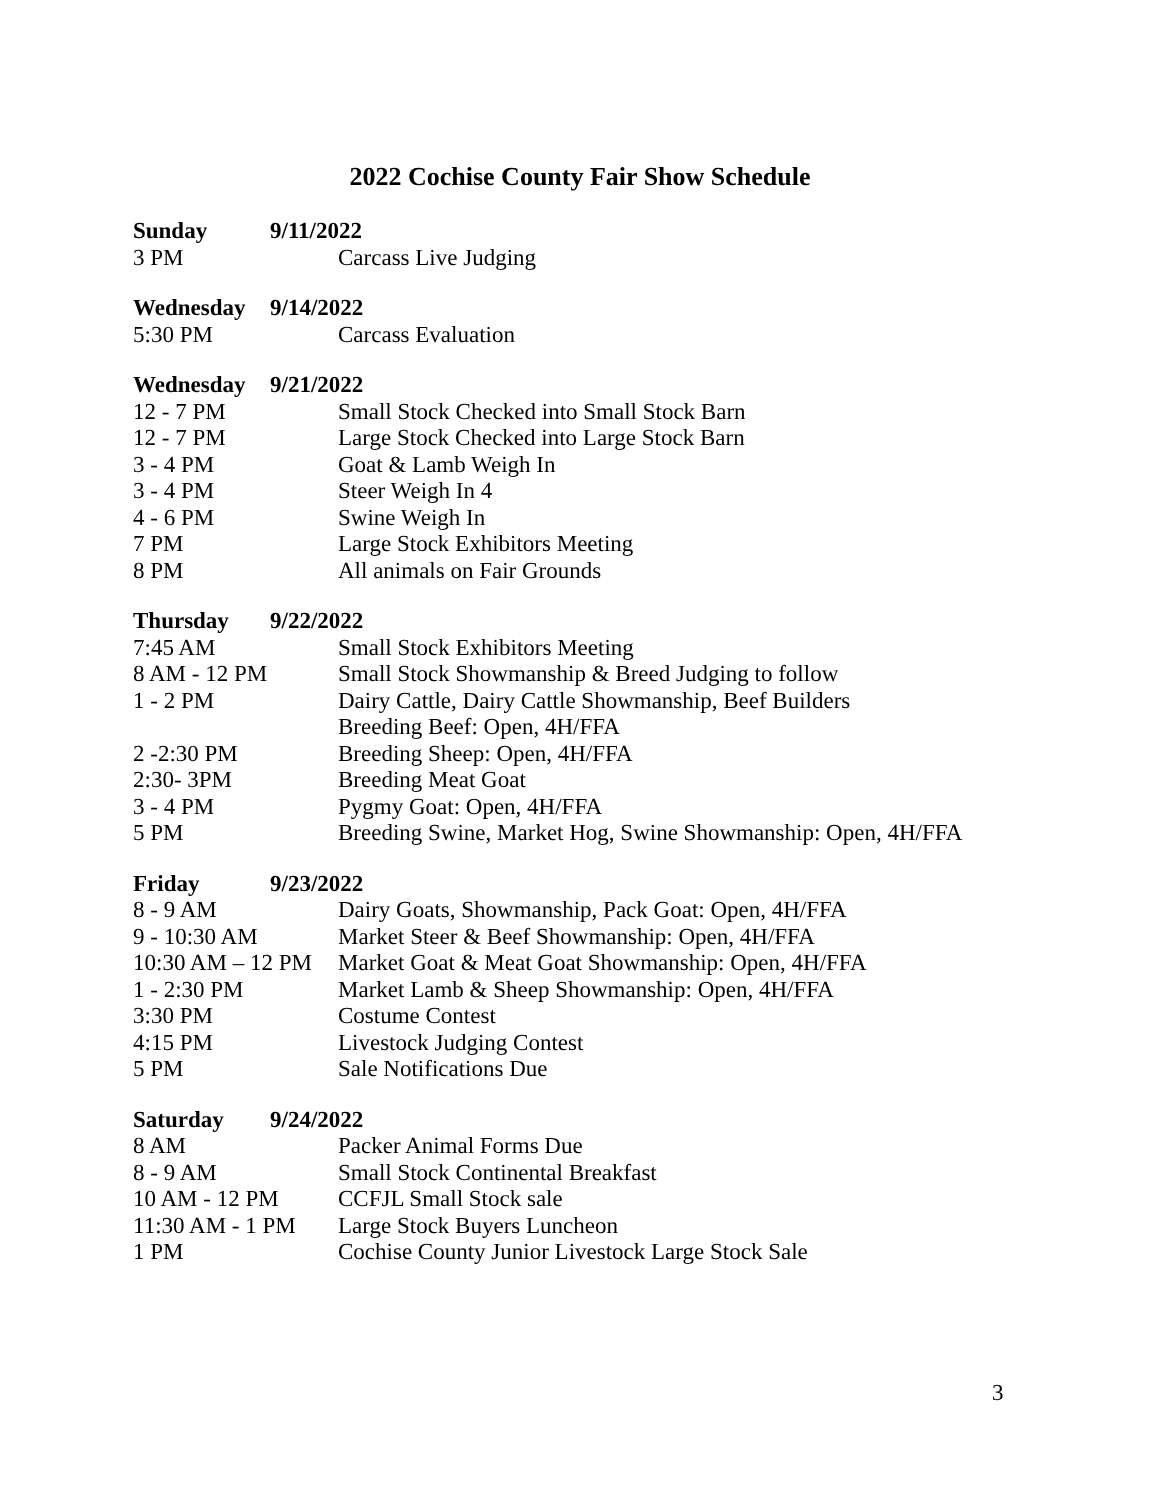2022 Cochise County Fair Show Schedule
Sunday 9/11/2022
3 PM Carcass Live Judging
Wednesday 9/14/2022
5:30 PM Carcass Evaluation
Wednesday 9/21/2022
12 - 7 PM Small Stock Checked into Small Stock Barn
12 - 7 PM Large Stock Checked into Large Stock Barn
3 - 4 PM Goat & Lamb Weigh In
3 - 4 PM Steer Weigh In 4
4 - 6 PM Swine Weigh In
7 PM Large Stock Exhibitors Meeting
8 PM All animals on Fair Grounds
Thursday 9/22/2022
7:45 AM Small Stock Exhibitors Meeting
8 AM - 12 PM Small Stock Showmanship & Breed Judging to follow
1 - 2 PM Dairy Cattle, Dairy Cattle Showmanship, Beef Builders
Breeding Beef: Open, 4H/FFA
2 -2:30 PM Breeding Sheep: Open, 4H/FFA
2:30- 3PM Breeding Meat Goat
3 - 4 PM Pygmy Goat: Open, 4H/FFA
5 PM Breeding Swine, Market Hog, Swine Showmanship: Open, 4H/FFA
Friday 9/23/2022
8 - 9 AM Dairy Goats, Showmanship, Pack Goat: Open, 4H/FFA
9 - 10:30 AM Market Steer & Beef Showmanship: Open, 4H/FFA
10:30 AM – 12 PM Market Goat & Meat Goat Showmanship: Open, 4H/FFA
1 - 2:30 PM Market Lamb & Sheep Showmanship: Open, 4H/FFA
3:30 PM Costume Contest
4:15 PM Livestock Judging Contest
5 PM Sale Notifications Due
Saturday 9/24/2022
8 AM Packer Animal Forms Due
8 - 9 AM Small Stock Continental Breakfast
10 AM - 12 PM CCFJL Small Stock sale
11:30 AM - 1 PM Large Stock Buyers Luncheon
1 PM Cochise County Junior Livestock Large Stock Sale
3